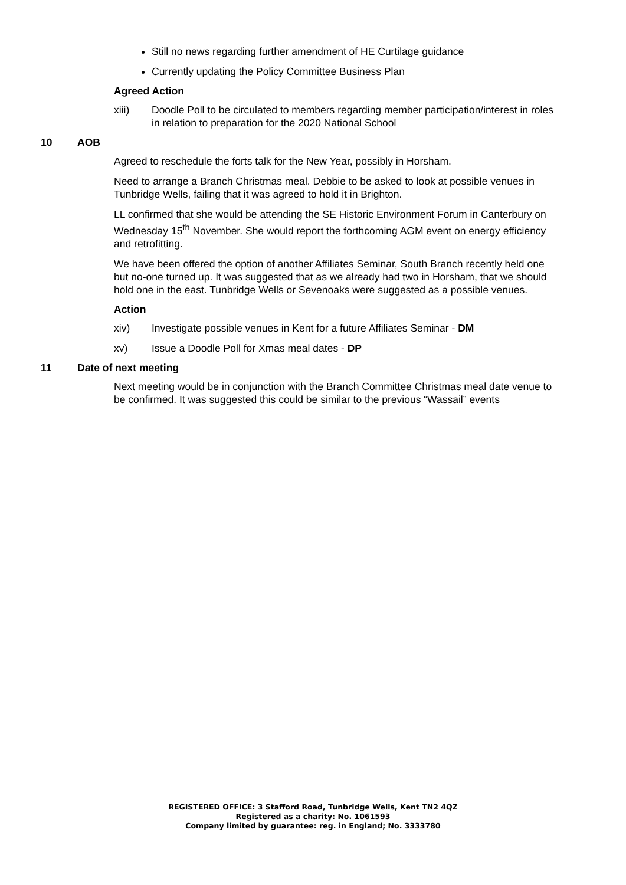Still no news regarding further amendment of HE Curtilage guidance
Currently updating the Policy Committee Business Plan
Agreed Action
xiii) Doodle Poll to be circulated to members regarding member participation/interest in roles in relation to preparation for the 2020 National School
10 AOB
Agreed to reschedule the forts talk for the New Year, possibly in Horsham.
Need to arrange a Branch Christmas meal. Debbie to be asked to look at possible venues in Tunbridge Wells, failing that it was agreed to hold it in Brighton.
LL confirmed that she would be attending the SE Historic Environment Forum in Canterbury on Wednesday 15<sup>th</sup> November. She would report the forthcoming AGM event on energy efficiency and retrofitting.
We have been offered the option of another Affiliates Seminar, South Branch recently held one but no-one turned up. It was suggested that as we already had two in Horsham, that we should hold one in the east. Tunbridge Wells or Sevenoaks were suggested as a possible venues.
Action
xiv) Investigate possible venues in Kent for a future Affiliates Seminar - DM
xv) Issue a Doodle Poll for Xmas meal dates - DP
11 Date of next meeting
Next meeting would be in conjunction with the Branch Committee Christmas meal date venue to be confirmed. It was suggested this could be similar to the previous “Wassail” events
REGISTERED OFFICE: 3 Stafford Road, Tunbridge Wells, Kent TN2 4QZ
Registered as a charity: No. 1061593
Company limited by guarantee: reg. in England; No. 3333780